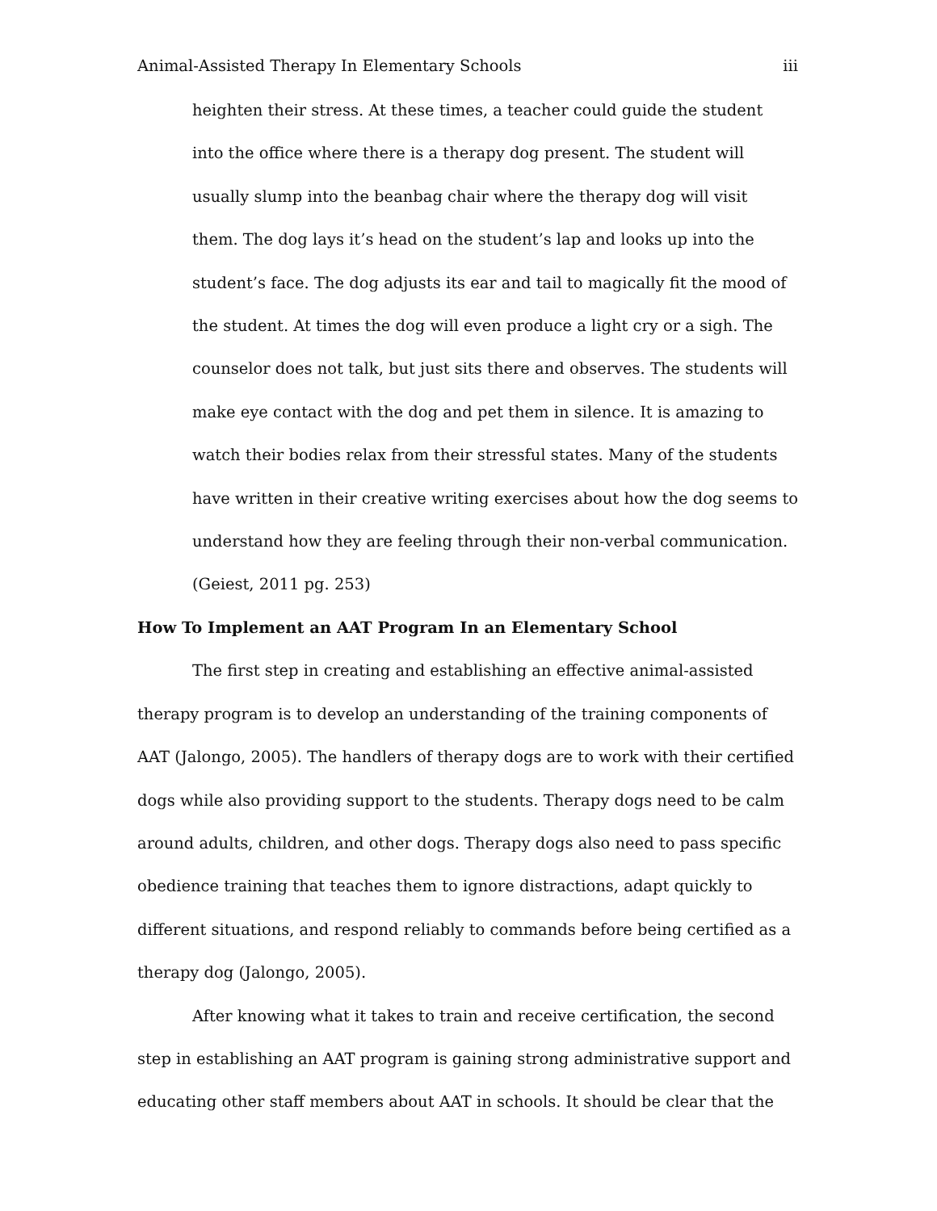Animal-Assisted Therapy In Elementary Schools iii
heighten their stress. At these times, a teacher could guide the student into the office where there is a therapy dog present. The student will usually slump into the beanbag chair where the therapy dog will visit them. The dog lays it’s head on the student’s lap and looks up into the student’s face. The dog adjusts its ear and tail to magically fit the mood of the student. At times the dog will even produce a light cry or a sigh. The counselor does not talk, but just sits there and observes. The students will make eye contact with the dog and pet them in silence. It is amazing to watch their bodies relax from their stressful states. Many of the students have written in their creative writing exercises about how the dog seems to understand how they are feeling through their non-verbal communication. (Geiest, 2011 pg. 253)
How To Implement an AAT Program In an Elementary School
The first step in creating and establishing an effective animal-assisted therapy program is to develop an understanding of the training components of AAT (Jalongo, 2005). The handlers of therapy dogs are to work with their certified dogs while also providing support to the students. Therapy dogs need to be calm around adults, children, and other dogs. Therapy dogs also need to pass specific obedience training that teaches them to ignore distractions, adapt quickly to different situations, and respond reliably to commands before being certified as a therapy dog (Jalongo, 2005).
After knowing what it takes to train and receive certification, the second step in establishing an AAT program is gaining strong administrative support and educating other staff members about AAT in schools. It should be clear that the